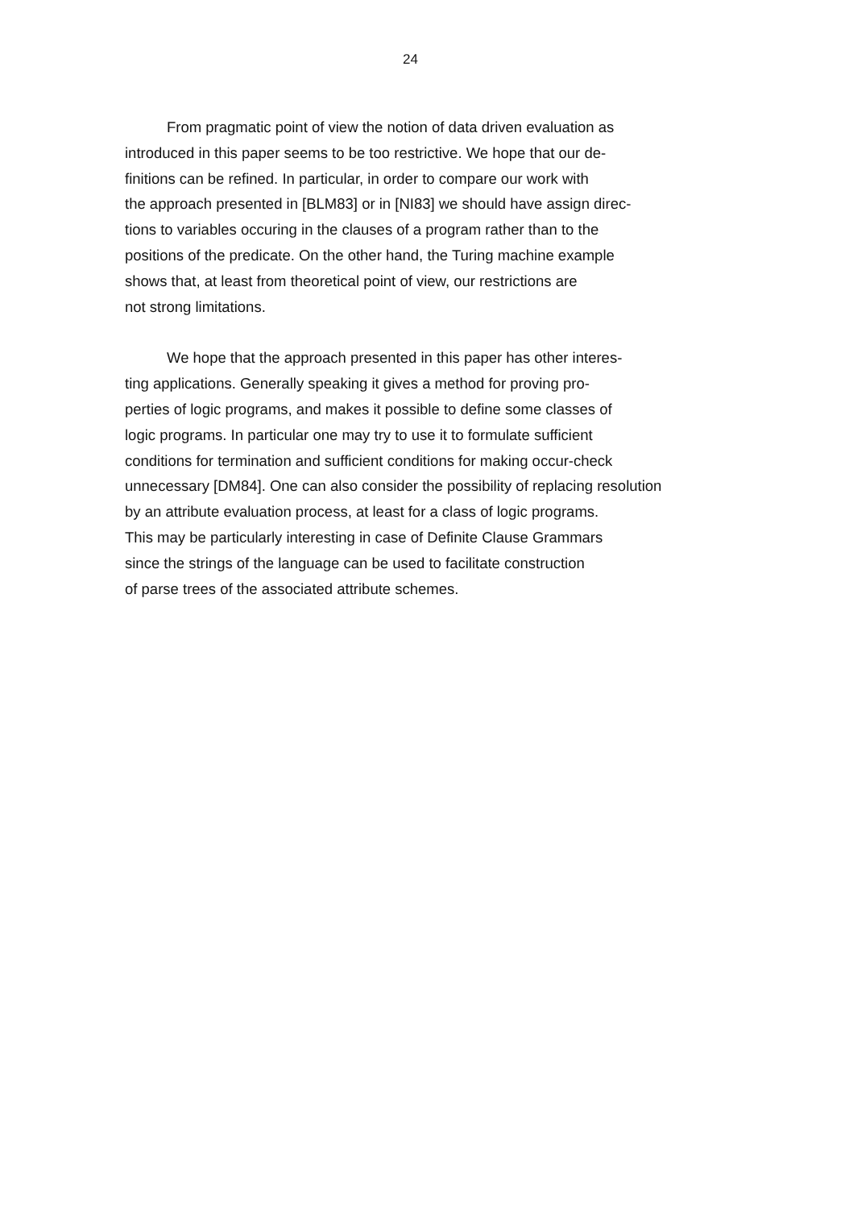24
From pragmatic point of view the notion of data driven evaluation as
introduced in this paper seems to be too restrictive. We hope that our de-
finitions can be refined. In particular, in order to compare our work with
the approach presented in [BLM83] or in [NI83] we should have assign direc-
tions to variables occuring in the clauses of a program rather than to the
positions of the predicate. On the other hand, the Turing machine example
shows that, at least from theoretical point of view, our restrictions are
not strong limitations.
We hope that the approach presented in this paper has other interes-
ting applications. Generally speaking it gives a method for proving pro-
perties of logic programs, and makes it possible to define some classes of
logic programs. In particular one may try to use it to formulate sufficient
conditions for termination and sufficient conditions for making occur-check
unnecessary [DM84]. One can also consider the possibility of replacing resolution
by an attribute evaluation process, at least for a class of logic programs.
This may be particularly interesting in case of Definite Clause Grammars
since the strings of the language can be used to facilitate construction
of parse trees of the associated attribute schemes.